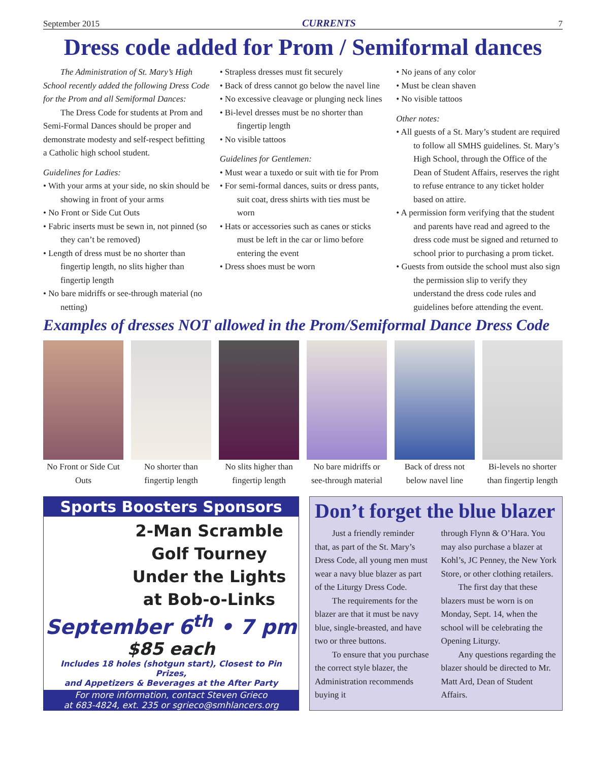September 2015 CURRENTS 7
Dress code added for Prom / Semiformal dances
The Administration of St. Mary’s High School recently added the following Dress Code for the Prom and all Semiformal Dances:
The Dress Code for students at Prom and Semi-Formal Dances should be proper and demonstrate modesty and self-respect befitting a Catholic high school student.
Guidelines for Ladies:
• With your arms at your side, no skin should be showing in front of your arms
• No Front or Side Cut Outs
• Fabric inserts must be sewn in, not pinned (so they can’t be removed)
• Length of dress must be no shorter than fingertip length, no slits higher than fingertip length
• No bare midriffs or see-through material (no netting)
• Strapless dresses must fit securely
• Back of dress cannot go below the navel line
• No excessive cleavage or plunging neck lines
• Bi-level dresses must be no shorter than fingertip length
• No visible tattoos
Guidelines for Gentlemen:
• Must wear a tuxedo or suit with tie for Prom
• For semi-formal dances, suits or dress pants, suit coat, dress shirts with ties must be worn
• Hats or accessories such as canes or sticks must be left in the car or limo before entering the event
• Dress shoes must be worn
• No jeans of any color
• Must be clean shaven
• No visible tattoos
Other notes:
• All guests of a St. Mary’s student are required to follow all SMHS guidelines. St. Mary’s High School, through the Office of the Dean of Student Affairs, reserves the right to refuse entrance to any ticket holder based on attire.
• A permission form verifying that the student and parents have read and agreed to the dress code must be signed and returned to school prior to purchasing a prom ticket.
• Guests from outside the school must also sign the permission slip to verify they understand the dress code rules and guidelines before attending the event.
Examples of dresses NOT allowed in the Prom/Semiformal Dance Dress Code
No Front or Side Cut Outs No shorter than fingertip length
No slits higher than fingertip length
No bare midriffs or see-through material
Back of dress not below navel line
Bi-levels no shorter than fingertip length
Sports Boosters Sponsors
2-Man Scramble
Golf Tourney
Under the Lights
at Bob-o-Links
September 6<sup>th</sup> • 7 pm
$85 each
Includes 18 holes (shotgun start), Closest to Pin Prizes,
and Appetizers & Beverages at the After Party
For more information, contact Steven Grieco
at 683-4824, ext. 235 or sgrieco@smhlancers.org
Don’t forget the blue blazer
Just a friendly reminder that, as part of the St. Mary’s Dress Code, all young men must wear a navy blue blazer as part of the Liturgy Dress Code.
The requirements for the blazer are that it must be navy blue, single-breasted, and have two or three buttons.
To ensure that you purchase the correct style blazer, the Administration recommends buying it
through Flynn & O’Hara. You may also purchase a blazer at Kohl’s, JC Penney, the New York Store, or other clothing retailers.
The first day that these blazers must be worn is on Monday, Sept. 14, when the school will be celebrating the Opening Liturgy.
Any questions regarding the blazer should be directed to Mr. Matt Ard, Dean of Student Affairs.